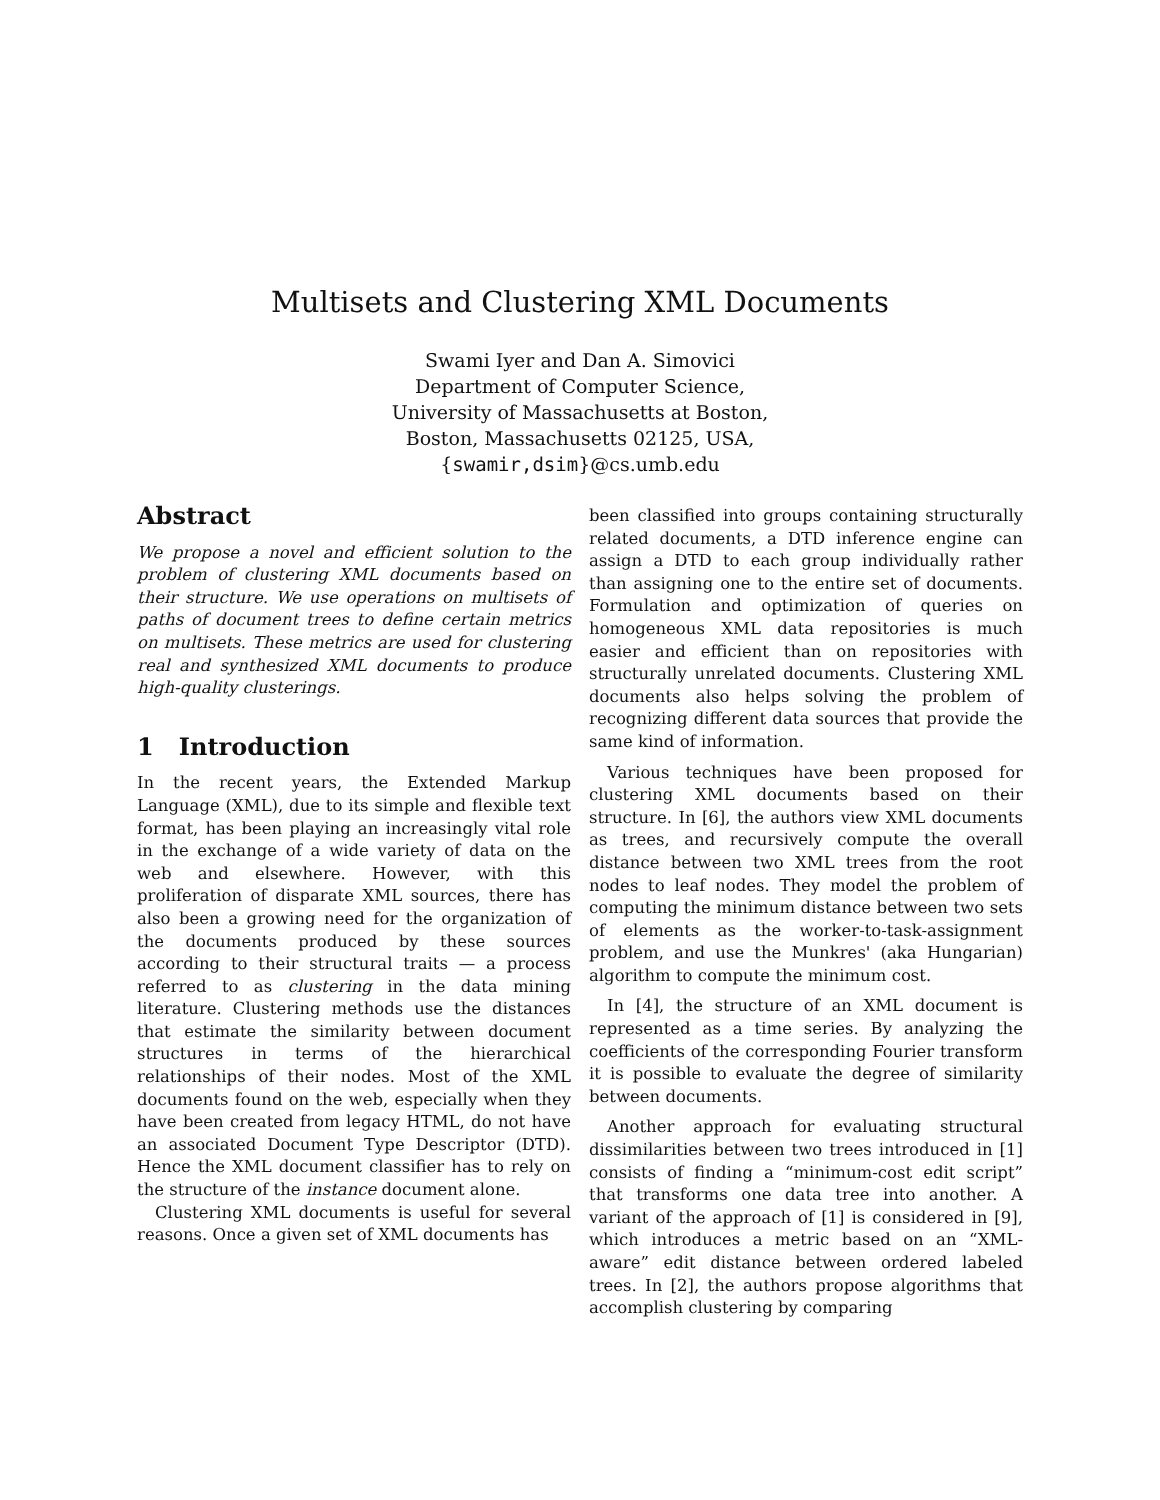Multisets and Clustering XML Documents
Swami Iyer and Dan A. Simovici
Department of Computer Science,
University of Massachusetts at Boston,
Boston, Massachusetts 02125, USA,
{swamir,dsim}@cs.umb.edu
Abstract
We propose a novel and efficient solution to the problem of clustering XML documents based on their structure. We use operations on multisets of paths of document trees to define certain metrics on multisets. These metrics are used for clustering real and synthesized XML documents to produce high-quality clusterings.
1 Introduction
In the recent years, the Extended Markup Language (XML), due to its simple and flexible text format, has been playing an increasingly vital role in the exchange of a wide variety of data on the web and elsewhere. However, with this proliferation of disparate XML sources, there has also been a growing need for the organization of the documents produced by these sources according to their structural traits — a process referred to as clustering in the data mining literature. Clustering methods use the distances that estimate the similarity between document structures in terms of the hierarchical relationships of their nodes. Most of the XML documents found on the web, especially when they have been created from legacy HTML, do not have an associated Document Type Descriptor (DTD). Hence the XML document classifier has to rely on the structure of the instance document alone.
Clustering XML documents is useful for several reasons. Once a given set of XML documents has
been classified into groups containing structurally related documents, a DTD inference engine can assign a DTD to each group individually rather than assigning one to the entire set of documents. Formulation and optimization of queries on homogeneous XML data repositories is much easier and efficient than on repositories with structurally unrelated documents. Clustering XML documents also helps solving the problem of recognizing different data sources that provide the same kind of information.
Various techniques have been proposed for clustering XML documents based on their structure. In [6], the authors view XML documents as trees, and recursively compute the overall distance between two XML trees from the root nodes to leaf nodes. They model the problem of computing the minimum distance between two sets of elements as the worker-to-task-assignment problem, and use the Munkres' (aka Hungarian) algorithm to compute the minimum cost.
In [4], the structure of an XML document is represented as a time series. By analyzing the coefficients of the corresponding Fourier transform it is possible to evaluate the degree of similarity between documents.
Another approach for evaluating structural dissimilarities between two trees introduced in [1] consists of finding a “minimum-cost edit script” that transforms one data tree into another. A variant of the approach of [1] is considered in [9], which introduces a metric based on an “XML-aware” edit distance between ordered labeled trees. In [2], the authors propose algorithms that accomplish clustering by comparing